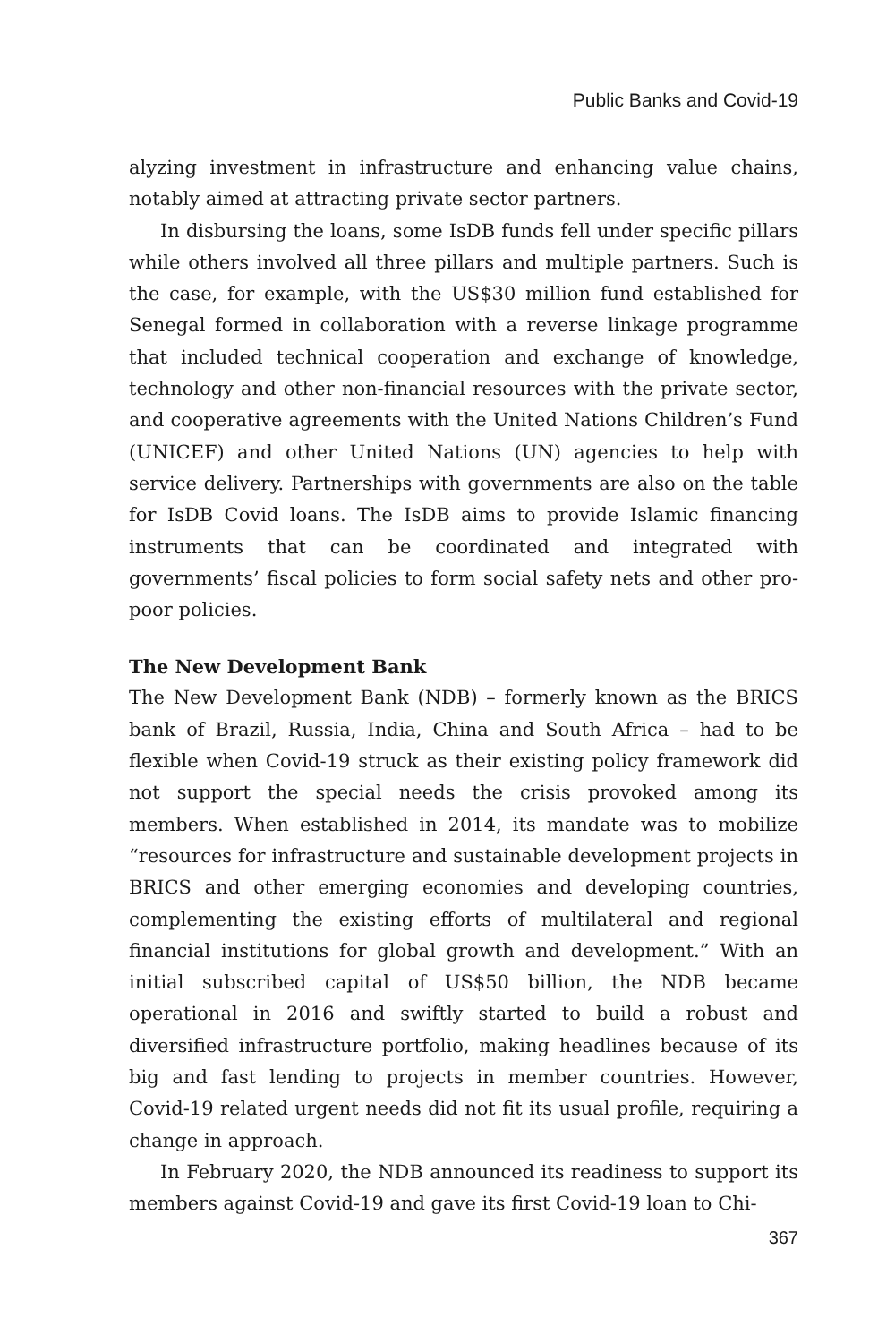Public Banks and Covid-19
alyzing investment in infrastructure and enhancing value chains, notably aimed at attracting private sector partners.
In disbursing the loans, some IsDB funds fell under specific pillars while others involved all three pillars and multiple partners. Such is the case, for example, with the US$30 million fund established for Senegal formed in collaboration with a reverse linkage programme that included technical cooperation and exchange of knowledge, technology and other non-financial resources with the private sector, and cooperative agreements with the United Nations Children’s Fund (UNICEF) and other United Nations (UN) agencies to help with service delivery. Partnerships with governments are also on the table for IsDB Covid loans. The IsDB aims to provide Islamic financing instruments that can be coordinated and integrated with governments’ fiscal policies to form social safety nets and other pro-poor policies.
The New Development Bank
The New Development Bank (NDB) – formerly known as the BRICS bank of Brazil, Russia, India, China and South Africa – had to be flexible when Covid-19 struck as their existing policy framework did not support the special needs the crisis provoked among its members. When established in 2014, its mandate was to mobilize “resources for infrastructure and sustainable development projects in BRICS and other emerging economies and developing countries, complementing the existing efforts of multilateral and regional financial institutions for global growth and development.” With an initial subscribed capital of US$50 billion, the NDB became operational in 2016 and swiftly started to build a robust and diversified infrastructure portfolio, making headlines because of its big and fast lending to projects in member countries. However, Covid-19 related urgent needs did not fit its usual profile, requiring a change in approach.
In February 2020, the NDB announced its readiness to support its members against Covid-19 and gave its first Covid-19 loan to Chi-
367